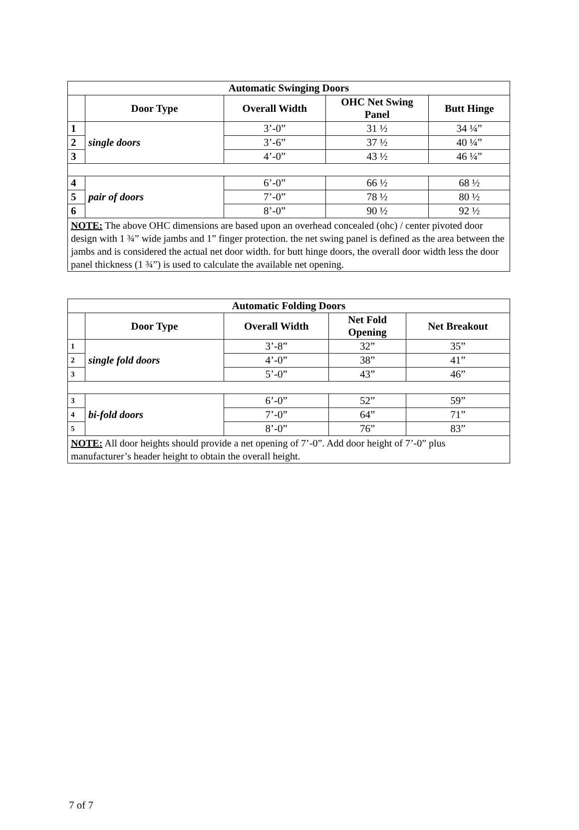| Automatic Swinging Doors | | | | |
| --- | --- | --- | --- | --- |
| | Door Type | Overall Width | OHC Net Swing Panel | Butt Hinge |
| 1 | single doors | 3’-0” | 31 ½ | 34 ¼” |
| 2 | | 3’-6” | 37 ½ | 40 ¼” |
| 3 | | 4’-0” | 43 ½ | 46 ¼” |
| 4 | pair of doors | 6’-0” | 66 ½ | 68 ½ |
| 5 | | 7’-0” | 78 ½ | 80 ½ |
| 6 | | 8’-0” | 90 ½ | 92 ½ |
| NOTE: The above OHC dimensions are based upon an overhead concealed (ohc) / center pivoted door design with 1 ¾” wide jambs and 1” finger protection. the net swing panel is defined as the area between the jambs and is considered the actual net door width. for butt hinge doors, the overall door width less the door panel thickness (1 ¾”) is used to calculate the available net opening. | | | | |
| Automatic Folding Doors | | | | |
| --- | --- | --- | --- | --- |
| | Door Type | Overall Width | Net Fold Opening | Net Breakout |
| 1 | single fold doors | 3’-8” | 32” | 35” |
| 2 | | 4’-0” | 38” | 41” |
| 3 | | 5’-0” | 43” | 46” |
| 3 | bi-fold doors | 6’-0” | 52” | 59” |
| 4 | | 7’-0” | 64” | 71” |
| 5 | | 8’-0” | 76” | 83” |
| NOTE: All door heights should provide a net opening of 7’-0”. Add door height of 7’-0” plus manufacturer’s header height to obtain the overall height. | | | | |
7 of 7